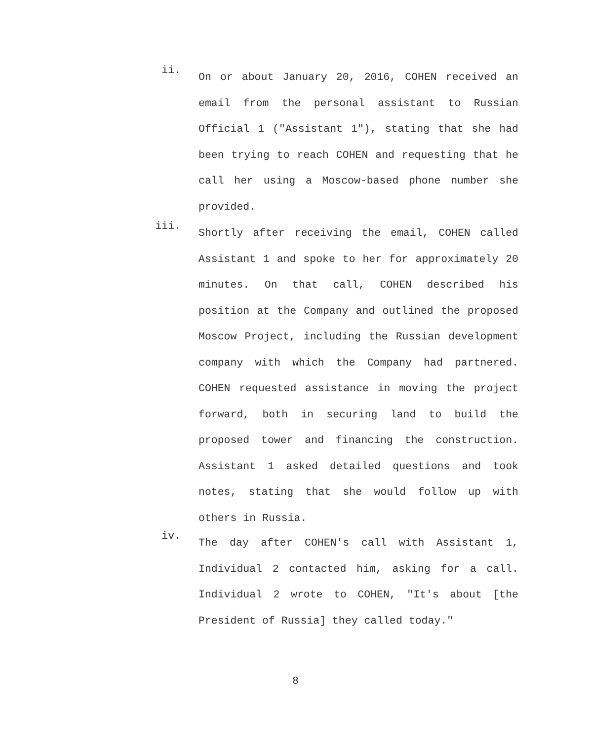ii.
On or about January 20, 2016, COHEN received an email from the personal assistant to Russian Official 1 ("Assistant 1"), stating that she had been trying to reach COHEN and requesting that he call her using a Moscow-based phone number she provided.
iii.
Shortly after receiving the email, COHEN called Assistant 1 and spoke to her for approximately 20 minutes. On that call, COHEN described his position at the Company and outlined the proposed Moscow Project, including the Russian development company with which the Company had partnered. COHEN requested assistance in moving the project forward, both in securing land to build the proposed tower and financing the construction. Assistant 1 asked detailed questions and took notes, stating that she would follow up with others in Russia.
iv.
The day after COHEN's call with Assistant 1, Individual 2 contacted him, asking for a call. Individual 2 wrote to COHEN, "It's about [the President of Russia] they called today."
8